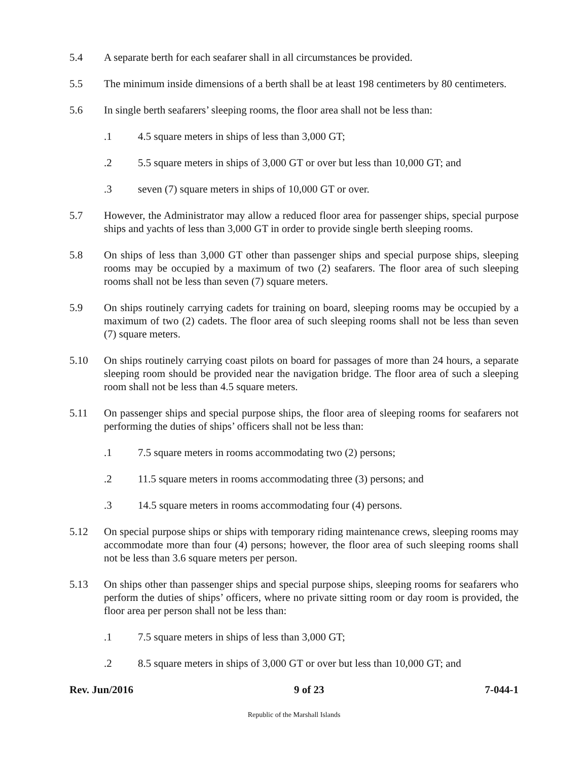5.4 A separate berth for each seafarer shall in all circumstances be provided.
5.5 The minimum inside dimensions of a berth shall be at least 198 centimeters by 80 centimeters.
5.6 In single berth seafarers’ sleeping rooms, the floor area shall not be less than:
.1 4.5 square meters in ships of less than 3,000 GT;
.2 5.5 square meters in ships of 3,000 GT or over but less than 10,000 GT; and
.3 seven (7) square meters in ships of 10,000 GT or over.
5.7 However, the Administrator may allow a reduced floor area for passenger ships, special purpose ships and yachts of less than 3,000 GT in order to provide single berth sleeping rooms.
5.8 On ships of less than 3,000 GT other than passenger ships and special purpose ships, sleeping rooms may be occupied by a maximum of two (2) seafarers. The floor area of such sleeping rooms shall not be less than seven (7) square meters.
5.9 On ships routinely carrying cadets for training on board, sleeping rooms may be occupied by a maximum of two (2) cadets. The floor area of such sleeping rooms shall not be less than seven (7) square meters.
5.10 On ships routinely carrying coast pilots on board for passages of more than 24 hours, a separate sleeping room should be provided near the navigation bridge. The floor area of such a sleeping room shall not be less than 4.5 square meters.
5.11 On passenger ships and special purpose ships, the floor area of sleeping rooms for seafarers not performing the duties of ships’ officers shall not be less than:
.1 7.5 square meters in rooms accommodating two (2) persons;
.2 11.5 square meters in rooms accommodating three (3) persons; and
.3 14.5 square meters in rooms accommodating four (4) persons.
5.12 On special purpose ships or ships with temporary riding maintenance crews, sleeping rooms may accommodate more than four (4) persons; however, the floor area of such sleeping rooms shall not be less than 3.6 square meters per person.
5.13 On ships other than passenger ships and special purpose ships, sleeping rooms for seafarers who perform the duties of ships’ officers, where no private sitting room or day room is provided, the floor area per person shall not be less than:
.1 7.5 square meters in ships of less than 3,000 GT;
.2 8.5 square meters in ships of 3,000 GT or over but less than 10,000 GT; and
Rev. Jun/2016 9 of 23 7-044-1
Republic of the Marshall Islands